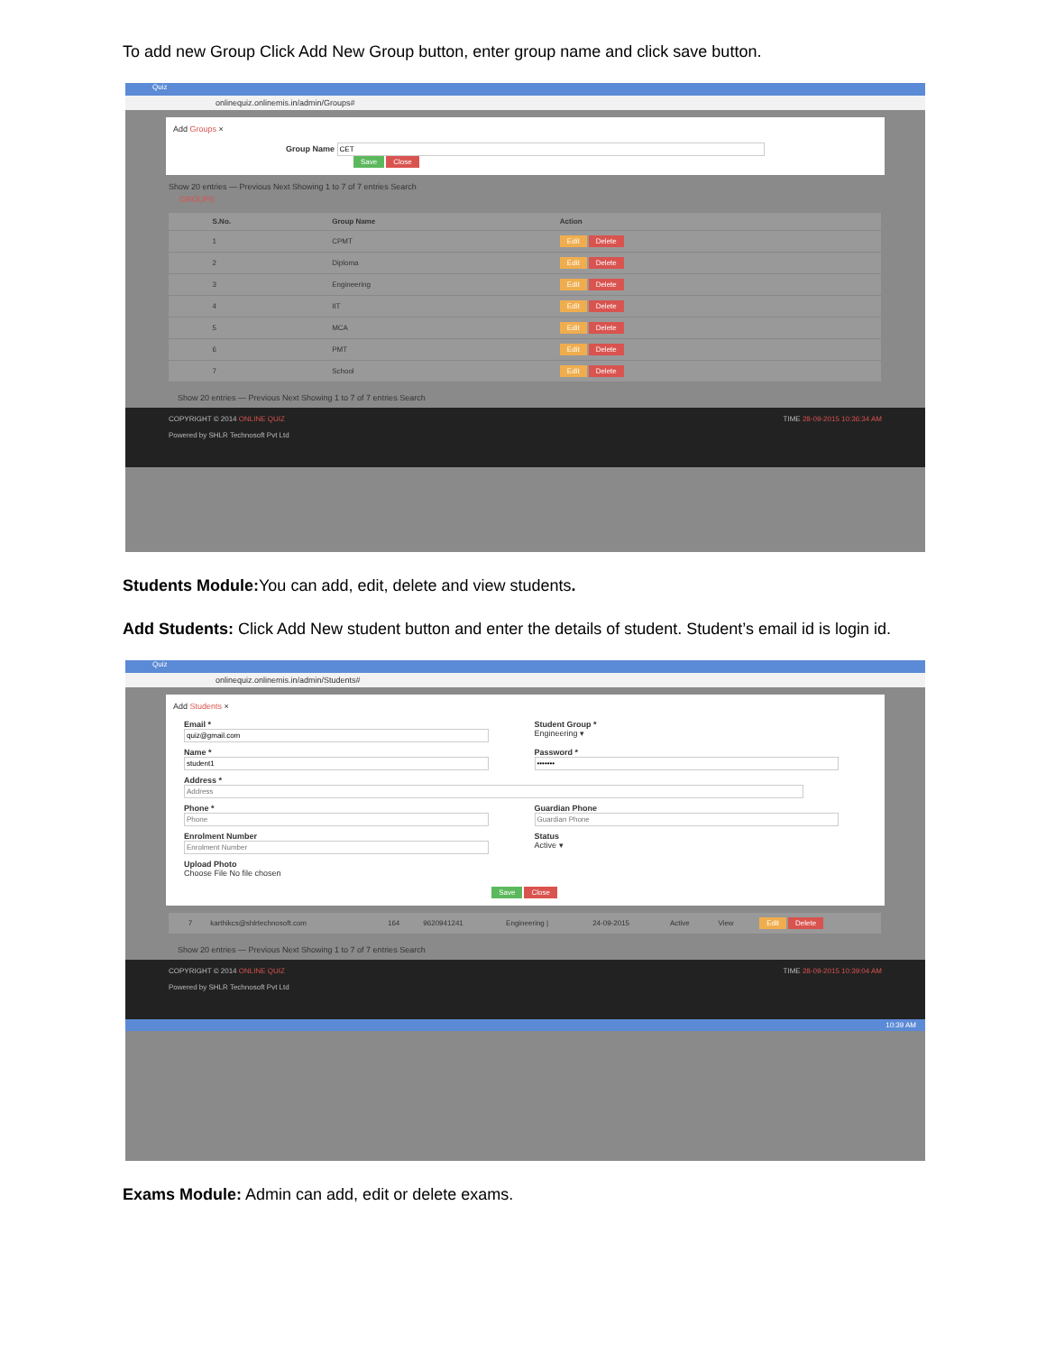To add new Group Click Add New Group button, enter group name and click save button.
Quiz
onlinequiz.onlinemis.in/admin/Groups#
Add Groups ×
Group Name
Save Close
Show 20 entries — Previous Next Showing 1 to 7 of 7 entries Search
GROUPS
| | S.No. | Group Name | Action |
| --- | --- | --- | --- |
| | 1 | CPMT | Edit Delete |
| | 2 | Diploma | Edit Delete |
| | 3 | Engineering | Edit Delete |
| | 4 | IIT | Edit Delete |
| | 5 | MCA | Edit Delete |
| | 6 | PMT | Edit Delete |
| | 7 | School | Edit Delete |
Show 20 entries — Previous Next Showing 1 to 7 of 7 entries Search
COPYRIGHT © 2014 ONLINE QUIZ TIME 28-09-2015 10:36:34 AM
Powered by SHLR Technosoft Pvt Ltd
Students Module: You can add, edit, delete and view students.
Add Students: Click Add New student button and enter the details of student. Student’s email id is login id.
Quiz
onlinequiz.onlinemis.in/admin/Students#
Add Students ×
Email *
Student Group *
Engineering ▾
Name *
Password *
Address *
Phone *
Guardian Phone
Enrolment Number
Status
Active ▾
Upload Photo
Choose File No file chosen
Save Close
| | 7 | karthikcs@shlrtechnosoft.com | 164 | 9620941241 | Engineering / | 24-09-2015 | Active | View | Edit Delete |
Show 20 entries — Previous Next Showing 1 to 7 of 7 entries Search
COPYRIGHT © 2014 ONLINE QUIZ TIME 28-09-2015 10:39:04 AM
Powered by SHLR Technosoft Pvt Ltd
10:39 AM
Exams Module: Admin can add, edit or delete exams.